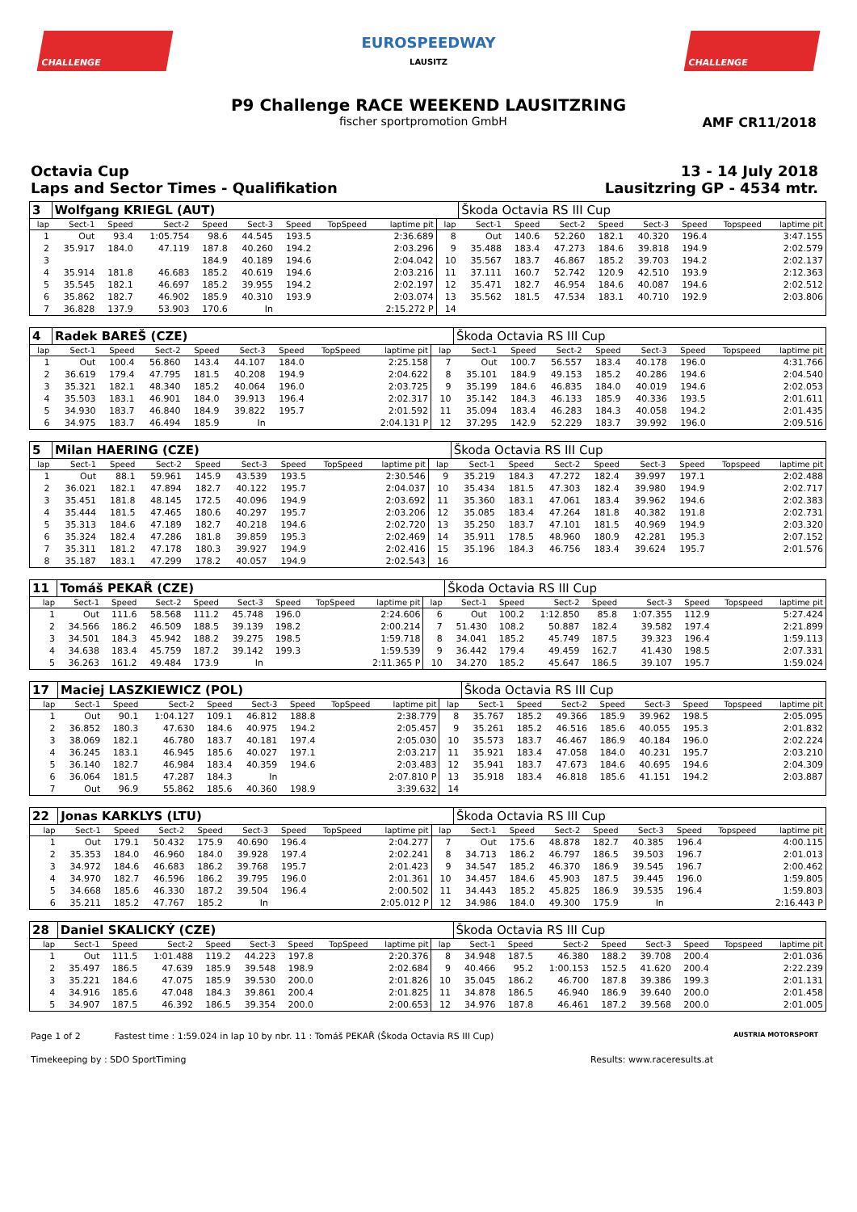CHALLENGE
EUROSPEEDWAY
LAUSITZ
CHALLENGE
P9 Challenge RACE WEEKEND LAUSITZRING
fischer sportpromotion GmbH AMF CR11/2018
Octavia Cup
Laps and Sector Times - Qualifikation
13 - 14 July 2018
Lausitzring GP - 4534 mtr.
| 3 | Wolfgang KRIEGL (AUT) | | | | | | | | | Škoda Octavia RS III Cup | | | | | | | |
| lap | Sect-1 | Speed | Sect-2 | Speed | Sect-3 | Speed | TopSpeed | laptime pit | lap | Sect-1 | Speed | Sect-2 | Speed | Sect-3 | Speed | Topspeed | laptime pit |
| 1 | Out | 93.4 | 1:05.754 | 98.6 | 44.545 | 193.5 | | 2:36.689 | 8 | Out | 140.6 | 52.260 | 182.1 | 40.320 | 196.4 | | 3:47.155 |
| 2 | 35.917 | 184.0 | 47.119 | 187.8 | 40.260 | 194.2 | | 2:03.296 | 9 | 35.488 | 183.4 | 47.273 | 184.6 | 39.818 | 194.9 | | 2:02.579 |
| 3 | | | | 184.9 | 40.189 | 194.6 | | 2:04.042 | 10 | 35.567 | 183.7 | 46.867 | 185.2 | 39.703 | 194.2 | | 2:02.137 |
| 4 | 35.914 | 181.8 | 46.683 | 185.2 | 40.619 | 194.6 | | 2:03.216 | 11 | 37.111 | 160.7 | 52.742 | 120.9 | 42.510 | 193.9 | | 2:12.363 |
| 5 | 35.545 | 182.1 | 46.697 | 185.2 | 39.955 | 194.2 | | 2:02.197 | 12 | 35.471 | 182.7 | 46.954 | 184.6 | 40.087 | 194.6 | | 2:02.512 |
| 6 | 35.862 | 182.7 | 46.902 | 185.9 | 40.310 | 193.9 | | 2:03.074 | 13 | 35.562 | 181.5 | 47.534 | 183.1 | 40.710 | 192.9 | | 2:03.806 |
| 7 | 36.828 | 137.9 | 53.903 | 170.6 | In | | | 2:15.272 P | 14 | | | | | | | | |
| 4 | Radek BAREŠ (CZE) | | | | | | | | | Škoda Octavia RS III Cup | | | | | | | |
| lap | Sect-1 | Speed | Sect-2 | Speed | Sect-3 | Speed | TopSpeed | laptime pit | lap | Sect-1 | Speed | Sect-2 | Speed | Sect-3 | Speed | Topspeed | laptime pit |
| 1 | Out | 100.4 | 56.860 | 143.4 | 44.107 | 184.0 | | 2:25.158 | 7 | Out | 100.7 | 56.557 | 183.4 | 40.178 | 196.0 | | 4:31.766 |
| 2 | 36.619 | 179.4 | 47.795 | 181.5 | 40.208 | 194.9 | | 2:04.622 | 8 | 35.101 | 184.9 | 49.153 | 185.2 | 40.286 | 194.6 | | 2:04.540 |
| 3 | 35.321 | 182.1 | 48.340 | 185.2 | 40.064 | 196.0 | | 2:03.725 | 9 | 35.199 | 184.6 | 46.835 | 184.0 | 40.019 | 194.6 | | 2:02.053 |
| 4 | 35.503 | 183.1 | 46.901 | 184.0 | 39.913 | 196.4 | | 2:02.317 | 10 | 35.142 | 184.3 | 46.133 | 185.9 | 40.336 | 193.5 | | 2:01.611 |
| 5 | 34.930 | 183.7 | 46.840 | 184.9 | 39.822 | 195.7 | | 2:01.592 | 11 | 35.094 | 183.4 | 46.283 | 184.3 | 40.058 | 194.2 | | 2:01.435 |
| 6 | 34.975 | 183.7 | 46.494 | 185.9 | In | | | 2:04.131 P | 12 | 37.295 | 142.9 | 52.229 | 183.7 | 39.992 | 196.0 | | 2:09.516 |
| 5 | Milan HAERING (CZE) | | | | | | | | | Škoda Octavia RS III Cup | | | | | | | |
| lap | Sect-1 | Speed | Sect-2 | Speed | Sect-3 | Speed | TopSpeed | laptime pit | lap | Sect-1 | Speed | Sect-2 | Speed | Sect-3 | Speed | Topspeed | laptime pit |
| 1 | Out | 88.1 | 59.961 | 145.9 | 43.539 | 193.5 | | 2:30.546 | 9 | 35.219 | 184.3 | 47.272 | 182.4 | 39.997 | 197.1 | | 2:02.488 |
| 2 | 36.021 | 182.1 | 47.894 | 182.7 | 40.122 | 195.7 | | 2:04.037 | 10 | 35.434 | 181.5 | 47.303 | 182.4 | 39.980 | 194.9 | | 2:02.717 |
| 3 | 35.451 | 181.8 | 48.145 | 172.5 | 40.096 | 194.9 | | 2:03.692 | 11 | 35.360 | 183.1 | 47.061 | 183.4 | 39.962 | 194.6 | | 2:02.383 |
| 4 | 35.444 | 181.5 | 47.465 | 180.6 | 40.297 | 195.7 | | 2:03.206 | 12 | 35.085 | 183.4 | 47.264 | 181.8 | 40.382 | 191.8 | | 2:02.731 |
| 5 | 35.313 | 184.6 | 47.189 | 182.7 | 40.218 | 194.6 | | 2:02.720 | 13 | 35.250 | 183.7 | 47.101 | 181.5 | 40.969 | 194.9 | | 2:03.320 |
| 6 | 35.324 | 182.4 | 47.286 | 181.8 | 39.859 | 195.3 | | 2:02.469 | 14 | 35.911 | 178.5 | 48.960 | 180.9 | 42.281 | 195.3 | | 2:07.152 |
| 7 | 35.311 | 181.2 | 47.178 | 180.3 | 39.927 | 194.9 | | 2:02.416 | 15 | 35.196 | 184.3 | 46.756 | 183.4 | 39.624 | 195.7 | | 2:01.576 |
| 8 | 35.187 | 183.1 | 47.299 | 178.2 | 40.057 | 194.9 | | 2:02.543 | 16 | | | | | | | | |
| 11 | Tomáš PEKAŘ (CZE) | | | | | | | | | Škoda Octavia RS III Cup | | | | | | | |
| lap | Sect-1 | Speed | Sect-2 | Speed | Sect-3 | Speed | TopSpeed | laptime pit | lap | Sect-1 | Speed | Sect-2 | Speed | Sect-3 | Speed | Topspeed | laptime pit |
| 1 | Out | 111.6 | 58.568 | 111.2 | 45.748 | 196.0 | | 2:24.606 | 6 | Out | 100.2 | 1:12.850 | 85.8 | 1:07.355 | 112.9 | | 5:27.424 |
| 2 | 34.566 | 186.2 | 46.509 | 188.5 | 39.139 | 198.2 | | 2:00.214 | 7 | 51.430 | 108.2 | 50.887 | 182.4 | 39.582 | 197.4 | | 2:21.899 |
| 3 | 34.501 | 184.3 | 45.942 | 188.2 | 39.275 | 198.5 | | 1:59.718 | 8 | 34.041 | 185.2 | 45.749 | 187.5 | 39.323 | 196.4 | | 1:59.113 |
| 4 | 34.638 | 183.4 | 45.759 | 187.2 | 39.142 | 199.3 | | 1:59.539 | 9 | 36.442 | 179.4 | 49.459 | 162.7 | 41.430 | 198.5 | | 2:07.331 |
| 5 | 36.263 | 161.2 | 49.484 | 173.9 | In | | | 2:11.365 P | 10 | 34.270 | 185.2 | 45.647 | 186.5 | 39.107 | 195.7 | | 1:59.024 |
| 17 | Maciej LASZKIEWICZ (POL) | | | | | | | | | Škoda Octavia RS III Cup | | | | | | | |
| lap | Sect-1 | Speed | Sect-2 | Speed | Sect-3 | Speed | TopSpeed | laptime pit | lap | Sect-1 | Speed | Sect-2 | Speed | Sect-3 | Speed | Topspeed | laptime pit |
| 1 | Out | 90.1 | 1:04.127 | 109.1 | 46.812 | 188.8 | | 2:38.779 | 8 | 35.767 | 185.2 | 49.366 | 185.9 | 39.962 | 198.5 | | 2:05.095 |
| 2 | 36.852 | 180.3 | 47.630 | 184.6 | 40.975 | 194.2 | | 2:05.457 | 9 | 35.261 | 185.2 | 46.516 | 185.6 | 40.055 | 195.3 | | 2:01.832 |
| 3 | 38.069 | 182.1 | 46.780 | 183.7 | 40.181 | 197.4 | | 2:05.030 | 10 | 35.573 | 183.7 | 46.467 | 186.9 | 40.184 | 196.0 | | 2:02.224 |
| 4 | 36.245 | 183.1 | 46.945 | 185.6 | 40.027 | 197.1 | | 2:03.217 | 11 | 35.921 | 183.4 | 47.058 | 184.0 | 40.231 | 195.7 | | 2:03.210 |
| 5 | 36.140 | 182.7 | 46.984 | 183.4 | 40.359 | 194.6 | | 2:03.483 | 12 | 35.941 | 183.7 | 47.673 | 184.6 | 40.695 | 194.6 | | 2:04.309 |
| 6 | 36.064 | 181.5 | 47.287 | 184.3 | In | | | 2:07.810 P | 13 | 35.918 | 183.4 | 46.818 | 185.6 | 41.151 | 194.2 | | 2:03.887 |
| 7 | Out | 96.9 | 55.862 | 185.6 | 40.360 | 198.9 | | 3:39.632 | 14 | | | | | | | | |
| 22 | Jonas KARKLYS (LTU) | | | | | | | | | Škoda Octavia RS III Cup | | | | | | | |
| lap | Sect-1 | Speed | Sect-2 | Speed | Sect-3 | Speed | TopSpeed | laptime pit | lap | Sect-1 | Speed | Sect-2 | Speed | Sect-3 | Speed | Topspeed | laptime pit |
| 1 | Out | 179.1 | 50.432 | 175.9 | 40.690 | 196.4 | | 2:04.277 | 7 | Out | 175.6 | 48.878 | 182.7 | 40.385 | 196.4 | | 4:00.115 |
| 2 | 35.353 | 184.0 | 46.960 | 184.0 | 39.928 | 197.4 | | 2:02.241 | 8 | 34.713 | 186.2 | 46.797 | 186.5 | 39.503 | 196.7 | | 2:01.013 |
| 3 | 34.972 | 184.6 | 46.683 | 186.2 | 39.768 | 195.7 | | 2:01.423 | 9 | 34.547 | 185.2 | 46.370 | 186.9 | 39.545 | 196.7 | | 2:00.462 |
| 4 | 34.970 | 182.7 | 46.596 | 186.2 | 39.795 | 196.0 | | 2:01.361 | 10 | 34.457 | 184.6 | 45.903 | 187.5 | 39.445 | 196.0 | | 1:59.805 |
| 5 | 34.668 | 185.6 | 46.330 | 187.2 | 39.504 | 196.4 | | 2:00.502 | 11 | 34.443 | 185.2 | 45.825 | 186.9 | 39.535 | 196.4 | | 1:59.803 |
| 6 | 35.211 | 185.2 | 47.767 | 185.2 | In | | | 2:05.012 P | 12 | 34.986 | 184.0 | 49.300 | 175.9 | In | | | 2:16.443 P |
| 28 | Daniel SKALICKÝ (CZE) | | | | | | | | | Škoda Octavia RS III Cup | | | | | | | |
| lap | Sect-1 | Speed | Sect-2 | Speed | Sect-3 | Speed | TopSpeed | laptime pit | lap | Sect-1 | Speed | Sect-2 | Speed | Sect-3 | Speed | Topspeed | laptime pit |
| 1 | Out | 111.5 | 1:01.488 | 119.2 | 44.223 | 197.8 | | 2:20.376 | 8 | 34.948 | 187.5 | 46.380 | 188.2 | 39.708 | 200.4 | | 2:01.036 |
| 2 | 35.497 | 186.5 | 47.639 | 185.9 | 39.548 | 198.9 | | 2:02.684 | 9 | 40.466 | 95.2 | 1:00.153 | 152.5 | 41.620 | 200.4 | | 2:22.239 |
| 3 | 35.221 | 184.6 | 47.075 | 185.9 | 39.530 | 200.0 | | 2:01.826 | 10 | 35.045 | 186.2 | 46.700 | 187.8 | 39.386 | 199.3 | | 2:01.131 |
| 4 | 34.916 | 185.6 | 47.048 | 184.3 | 39.861 | 200.4 | | 2:01.825 | 11 | 34.878 | 186.5 | 46.940 | 186.9 | 39.640 | 200.0 | | 2:01.458 |
| 5 | 34.907 | 187.5 | 46.392 | 186.5 | 39.354 | 200.0 | | 2:00.653 | 12 | 34.976 | 187.8 | 46.461 | 187.2 | 39.568 | 200.0 | | 2:01.005 |
Page 1 of 2 Fastest time : 1:59.024 in lap 10 by nbr. 11 : Tomáš PEKAŘ (Škoda Octavia RS III Cup) AUSTRIA MOTORSPORT
Timekeeping by : SDO SportTiming Results: www.raceresults.at